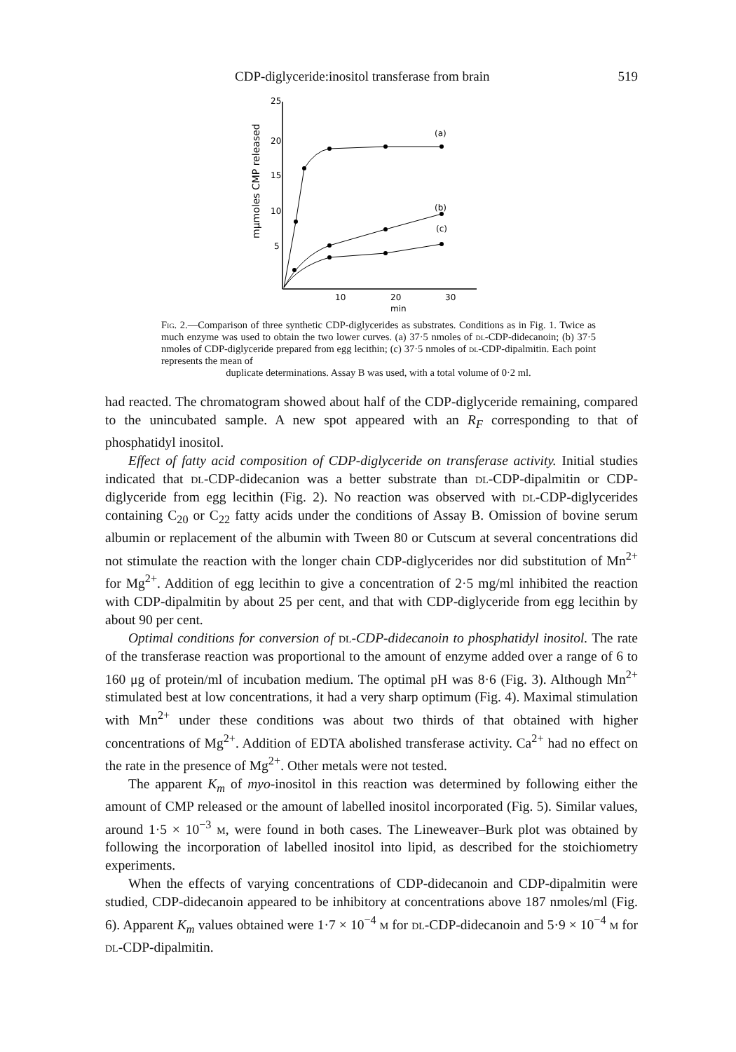CDP-diglyceride:inositol transferase from brain 519
25
20
15
10
5
10
20
30
min
(a)
(b)
(c)
mμmoles CMP released
Fig. 2.—Comparison of three synthetic CDP-diglycerides as substrates. Conditions as in Fig. 1. Twice as much enzyme was used to obtain the two lower curves. (a) 37·5 nmoles of dl-CDP-didecanoin; (b) 37·5 nmoles of CDP-diglyceride prepared from egg lecithin; (c) 37·5 nmoles of dl-CDP-dipalmitin. Each point represents the mean of
duplicate determinations. Assay B was used, with a total volume of 0·2 ml.
had reacted. The chromatogram showed about half of the CDP-diglyceride remaining, compared to the unincubated sample. A new spot appeared with an R<sub>F</sub> corresponding to that of phosphatidyl inositol.
Effect of fatty acid composition of CDP-diglyceride on transferase activity. Initial studies indicated that dl-CDP-didecanion was a better substrate than dl-CDP-dipalmitin or CDP-diglyceride from egg lecithin (Fig. 2). No reaction was observed with dl-CDP-diglycerides containing C<sub>20</sub> or C<sub>22</sub> fatty acids under the conditions of Assay B. Omission of bovine serum albumin or replacement of the albumin with Tween 80 or Cutscum at several concentrations did not stimulate the reaction with the longer chain CDP-diglycerides nor did substitution of Mn<sup>2+</sup> for Mg<sup>2+</sup>. Addition of egg lecithin to give a concentration of 2·5 mg/ml inhibited the reaction with CDP-dipalmitin by about 25 per cent, and that with CDP-diglyceride from egg lecithin by about 90 per cent.
Optimal conditions for conversion of dl-CDP-didecanoin to phosphatidyl inositol. The rate of the transferase reaction was proportional to the amount of enzyme added over a range of 6 to 160 μg of protein/ml of incubation medium. The optimal pH was 8·6 (Fig. 3). Although Mn<sup>2+</sup> stimulated best at low concentrations, it had a very sharp optimum (Fig. 4). Maximal stimulation with Mn<sup>2+</sup> under these conditions was about two thirds of that obtained with higher concentrations of Mg<sup>2+</sup>. Addition of EDTA abolished transferase activity. Ca<sup>2+</sup> had no effect on the rate in the presence of Mg<sup>2+</sup>. Other metals were not tested.
The apparent K<sub>m</sub> of myo-inositol in this reaction was determined by following either the amount of CMP released or the amount of labelled inositol incorporated (Fig. 5). Similar values, around 1·5 × 10<sup>−3</sup> m, were found in both cases. The Lineweaver–Burk plot was obtained by following the incorporation of labelled inositol into lipid, as described for the stoichiometry experiments.
When the effects of varying concentrations of CDP-didecanoin and CDP-dipalmitin were studied, CDP-didecanoin appeared to be inhibitory at concentrations above 187 nmoles/ml (Fig. 6). Apparent K<sub>m</sub> values obtained were 1·7 × 10<sup>−4</sup> m for dl-CDP-didecanoin and 5·9 × 10<sup>−4</sup> m for dl-CDP-dipalmitin.